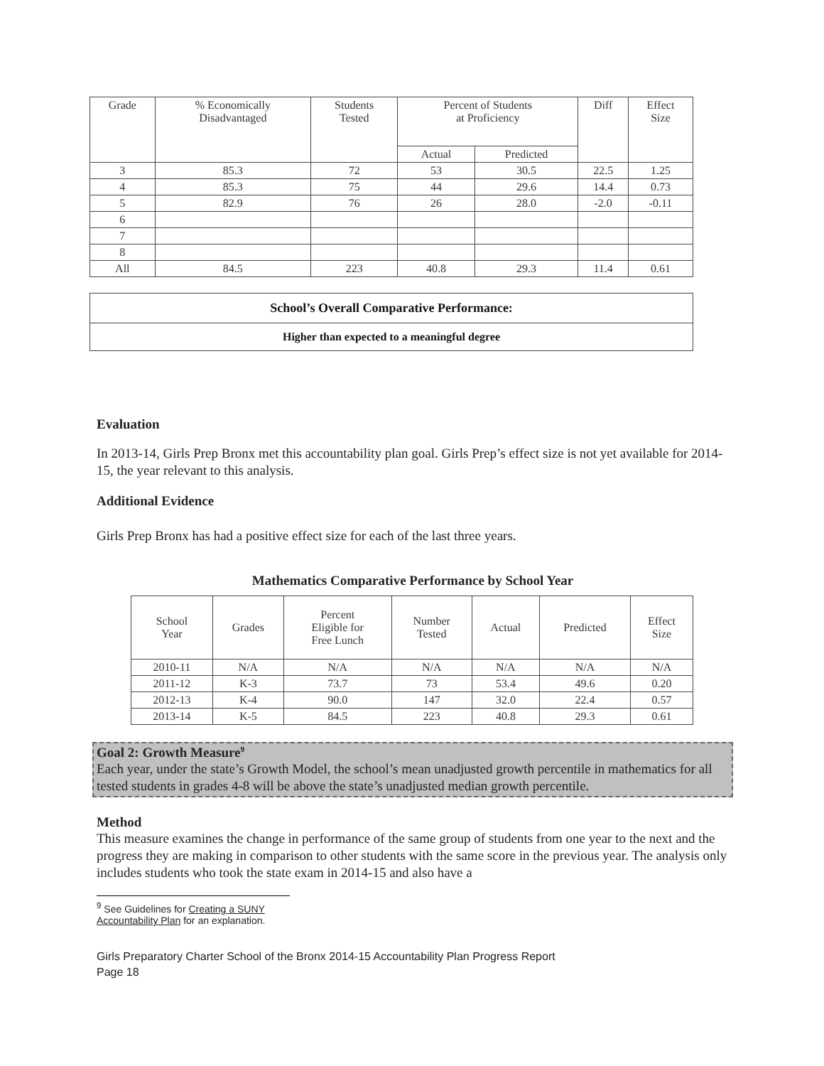| Grade | % Economically Disadvantaged | Students Tested | Percent of Students at Proficiency | | Diff | Effect Size |
| --- | --- | --- | --- | --- | --- | --- |
| | | | Actual | Predicted | | |
| 3 | 85.3 | 72 | 53 | 30.5 | 22.5 | 1.25 |
| 4 | 85.3 | 75 | 44 | 29.6 | 14.4 | 0.73 |
| 5 | 82.9 | 76 | 26 | 28.0 | -2.0 | -0.11 |
| 6 | | | | | | |
| 7 | | | | | | |
| 8 | | | | | | |
| All | 84.5 | 223 | 40.8 | 29.3 | 11.4 | 0.61 |
| School’s Overall Comparative Performance: |
| Higher than expected to a meaningful degree |
Evaluation
In 2013-14, Girls Prep Bronx met this accountability plan goal. Girls Prep’s effect size is not yet available for 2014-15, the year relevant to this analysis.
Additional Evidence
Girls Prep Bronx has had a positive effect size for each of the last three years.
Mathematics Comparative Performance by School Year
| School Year | Grades | Percent Eligible for Free Lunch | Number Tested | Actual | Predicted | Effect Size |
| --- | --- | --- | --- | --- | --- | --- |
| 2010-11 | N/A | N/A | N/A | N/A | N/A | N/A |
| 2011-12 | K-3 | 73.7 | 73 | 53.4 | 49.6 | 0.20 |
| 2012-13 | K-4 | 90.0 | 147 | 32.0 | 22.4 | 0.57 |
| 2013-14 | K-5 | 84.5 | 223 | 40.8 | 29.3 | 0.61 |
Goal 2: Growth Measure<sup>9</sup>
Each year, under the state’s Growth Model, the school’s mean unadjusted growth percentile in mathematics for all tested students in grades 4-8 will be above the state’s unadjusted median growth percentile.
Method
This measure examines the change in performance of the same group of students from one year to the next and the progress they are making in comparison to other students with the same score in the previous year. The analysis only includes students who took the state exam in 2014-15 and also have a
<sup>9</sup> See Guidelines for Creating a SUNY Accountability Plan for an explanation.
Girls Preparatory Charter School of the Bronx 2014-15 Accountability Plan Progress Report
Page 18